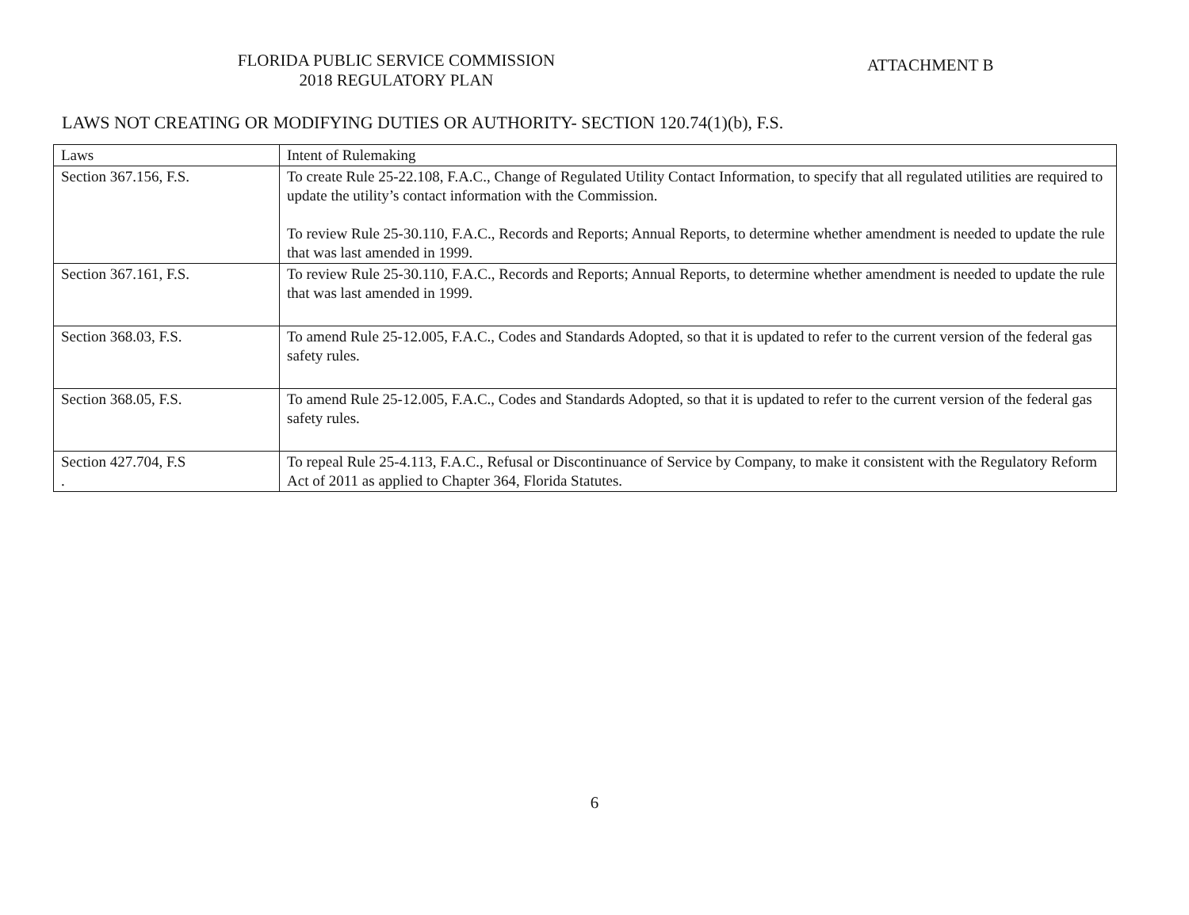FLORIDA PUBLIC SERVICE COMMISSION
2018 REGULATORY PLAN
ATTACHMENT B
LAWS NOT CREATING OR MODIFYING DUTIES OR AUTHORITY- SECTION 120.74(1)(b), F.S.
| Laws | Intent of Rulemaking |
| --- | --- |
| Section 367.156, F.S. | To create Rule 25-22.108, F.A.C., Change of Regulated Utility Contact Information, to specify that all regulated utilities are required to update the utility’s contact information with the Commission. To review Rule 25-30.110, F.A.C., Records and Reports; Annual Reports, to determine whether amendment is needed to update the rule that was last amended in 1999. |
| Section 367.161, F.S. | To review Rule 25-30.110, F.A.C., Records and Reports; Annual Reports, to determine whether amendment is needed to update the rule that was last amended in 1999. |
| Section 368.03, F.S. | To amend Rule 25-12.005, F.A.C., Codes and Standards Adopted, so that it is updated to refer to the current version of the federal gas safety rules. |
| Section 368.05, F.S. | To amend Rule 25-12.005, F.A.C., Codes and Standards Adopted, so that it is updated to refer to the current version of the federal gas safety rules. |
| Section 427.704, F.S . | To repeal Rule 25-4.113, F.A.C., Refusal or Discontinuance of Service by Company, to make it consistent with the Regulatory Reform Act of 2011 as applied to Chapter 364, Florida Statutes. |
6